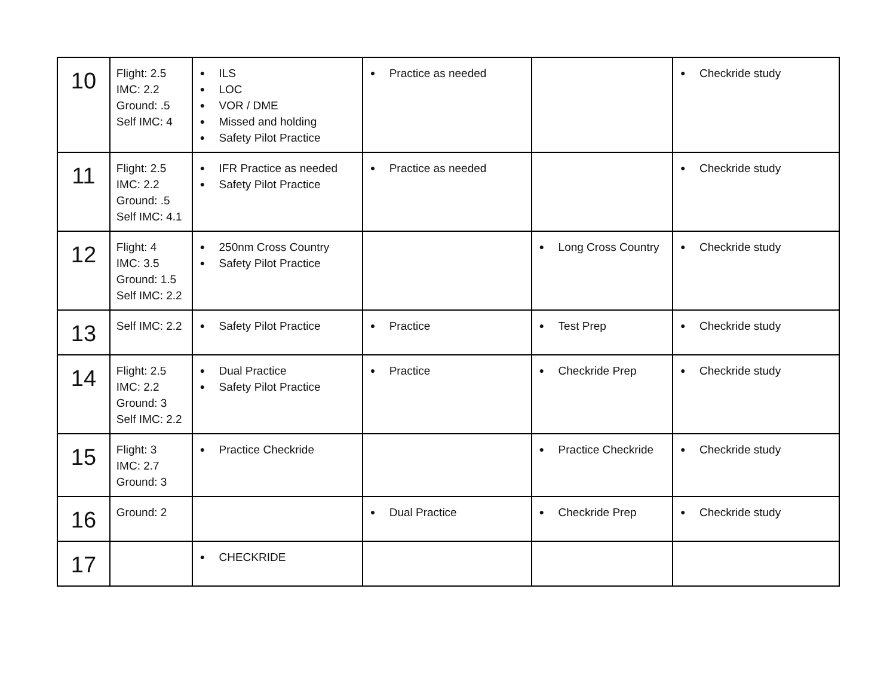| 10 | Flight: 2.5 IMC: 2.2 Ground: .5 Self IMC: 4 | ● ILS ● LOC ● VOR / DME ● Missed and holding ● Safety Pilot Practice | ● Practice as needed | | ● Checkride study |
| 11 | Flight: 2.5 IMC: 2.2 Ground: .5 Self IMC: 4.1 | ● IFR Practice as needed ● Safety Pilot Practice | ● Practice as needed | | ● Checkride study |
| 12 | Flight: 4 IMC: 3.5 Ground: 1.5 Self IMC: 2.2 | ● 250nm Cross Country ● Safety Pilot Practice | | ● Long Cross Country | ● Checkride study |
| 13 | Self IMC: 2.2 | ● Safety Pilot Practice | ● Practice | ● Test Prep | ● Checkride study |
| 14 | Flight: 2.5 IMC: 2.2 Ground: 3 Self IMC: 2.2 | ● Dual Practice ● Safety Pilot Practice | ● Practice | ● Checkride Prep | ● Checkride study |
| 15 | Flight: 3 IMC: 2.7 Ground: 3 | ● Practice Checkride | | ● Practice Checkride | ● Checkride study |
| 16 | Ground: 2 | | ● Dual Practice | ● Checkride Prep | ● Checkride study |
| 17 | | ● CHECKRIDE | | | |